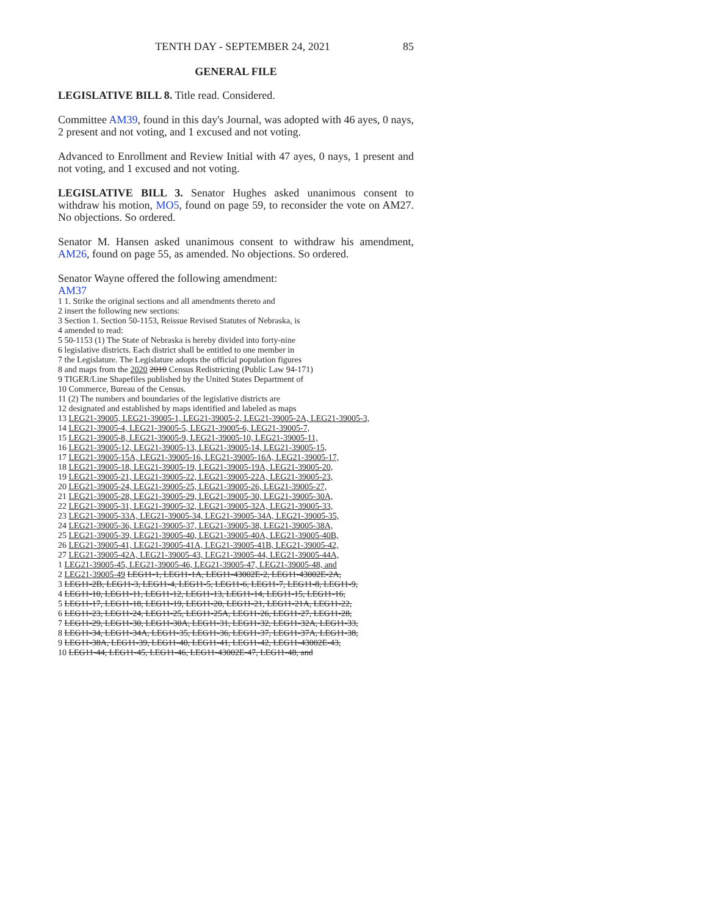TENTH DAY - SEPTEMBER 24, 2021 85
GENERAL FILE
LEGISLATIVE BILL 8. Title read. Considered.
Committee AM39, found in this day's Journal, was adopted with 46 ayes, 0 nays, 2 present and not voting, and 1 excused and not voting.
Advanced to Enrollment and Review Initial with 47 ayes, 0 nays, 1 present and not voting, and 1 excused and not voting.
LEGISLATIVE BILL 3. Senator Hughes asked unanimous consent to withdraw his motion, MO5, found on page 59, to reconsider the vote on AM27. No objections. So ordered.
Senator M. Hansen asked unanimous consent to withdraw his amendment, AM26, found on page 55, as amended. No objections. So ordered.
Senator Wayne offered the following amendment:
AM37
1 1. Strike the original sections and all amendments thereto and
2 insert the following new sections:
3 Section 1. Section 50-1153, Reissue Revised Statutes of Nebraska, is
4 amended to read:
5 50-1153 (1) The State of Nebraska is hereby divided into forty-nine
6 legislative districts. Each district shall be entitled to one member in
7 the Legislature. The Legislature adopts the official population figures
8 and maps from the 2020 2010 Census Redistricting (Public Law 94-171)
9 TIGER/Line Shapefiles published by the United States Department of
10 Commerce, Bureau of the Census.
11 (2) The numbers and boundaries of the legislative districts are
12 designated and established by maps identified and labeled as maps
13 LEG21-39005, LEG21-39005-1, LEG21-39005-2, LEG21-39005-2A, LEG21-39005-3,
14 LEG21-39005-4, LEG21-39005-5, LEG21-39005-6, LEG21-39005-7,
15 LEG21-39005-8, LEG21-39005-9, LEG21-39005-10, LEG21-39005-11,
16 LEG21-39005-12, LEG21-39005-13, LEG21-39005-14, LEG21-39005-15,
17 LEG21-39005-15A, LEG21-39005-16, LEG21-39005-16A, LEG21-39005-17,
18 LEG21-39005-18, LEG21-39005-19, LEG21-39005-19A, LEG21-39005-20,
19 LEG21-39005-21, LEG21-39005-22, LEG21-39005-22A, LEG21-39005-23,
20 LEG21-39005-24, LEG21-39005-25, LEG21-39005-26, LEG21-39005-27,
21 LEG21-39005-28, LEG21-39005-29, LEG21-39005-30, LEG21-39005-30A,
22 LEG21-39005-31, LEG21-39005-32, LEG21-39005-32A, LEG21-39005-33,
23 LEG21-39005-33A, LEG21-39005-34, LEG21-39005-34A, LEG21-39005-35,
24 LEG21-39005-36, LEG21-39005-37, LEG21-39005-38, LEG21-39005-38A,
25 LEG21-39005-39, LEG21-39005-40, LEG21-39005-40A, LEG21-39005-40B,
26 LEG21-39005-41, LEG21-39005-41A, LEG21-39005-41B, LEG21-39005-42,
27 LEG21-39005-42A, LEG21-39005-43, LEG21-39005-44, LEG21-39005-44A,
1 LEG21-39005-45, LEG21-39005-46, LEG21-39005-47, LEG21-39005-48, and
2 LEG21-39005-49 LEG11-1, LEG11-1A, LEG11-43002E-2, LEG11-43002E-2A,
3 LEG11-2B, LEG11-3, LEG11-4, LEG11-5, LEG11-6, LEG11-7, LEG11-8, LEG11-9,
4 LEG11-10, LEG11-11, LEG11-12, LEG11-13, LEG11-14, LEG11-15, LEG11-16,
5 LEG11-17, LEG11-18, LEG11-19, LEG11-20, LEG11-21, LEG11-21A, LEG11-22,
6 LEG11-23, LEG11-24, LEG11-25, LEG11-25A, LEG11-26, LEG11-27, LEG11-28,
7 LEG11-29, LEG11-30, LEG11-30A, LEG11-31, LEG11-32, LEG11-32A, LEG11-33,
8 LEG11-34, LEG11-34A, LEG11-35, LEG11-36, LEG11-37, LEG11-37A, LEG11-38,
9 LEG11-38A, LEG11-39, LEG11-40, LEG11-41, LEG11-42, LEG11-43002E-43,
10 LEG11-44, LEG11-45, LEG11-46, LEG11-43002E-47, LEG11-48, and